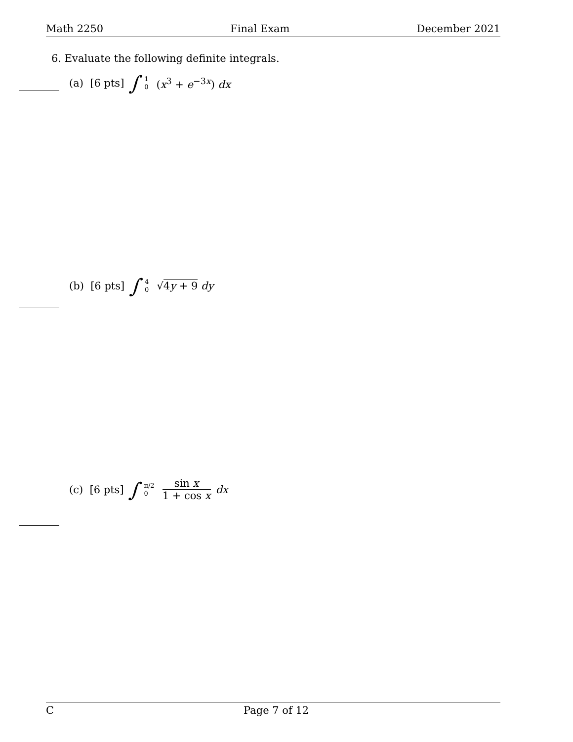Math 2250 Final Exam December 2021
6. Evaluate the following definite integrals.
(a) [6 pts] ∫ 1 0 (x<sup>3</sup> + e<sup>−3x</sup>) dx
(b) [6 pts] ∫ 4 0 √4y + 9 dy
(c) [6 pts] ∫ π/2 0 sin x 1 + cos x dx
C Page 7 of 12